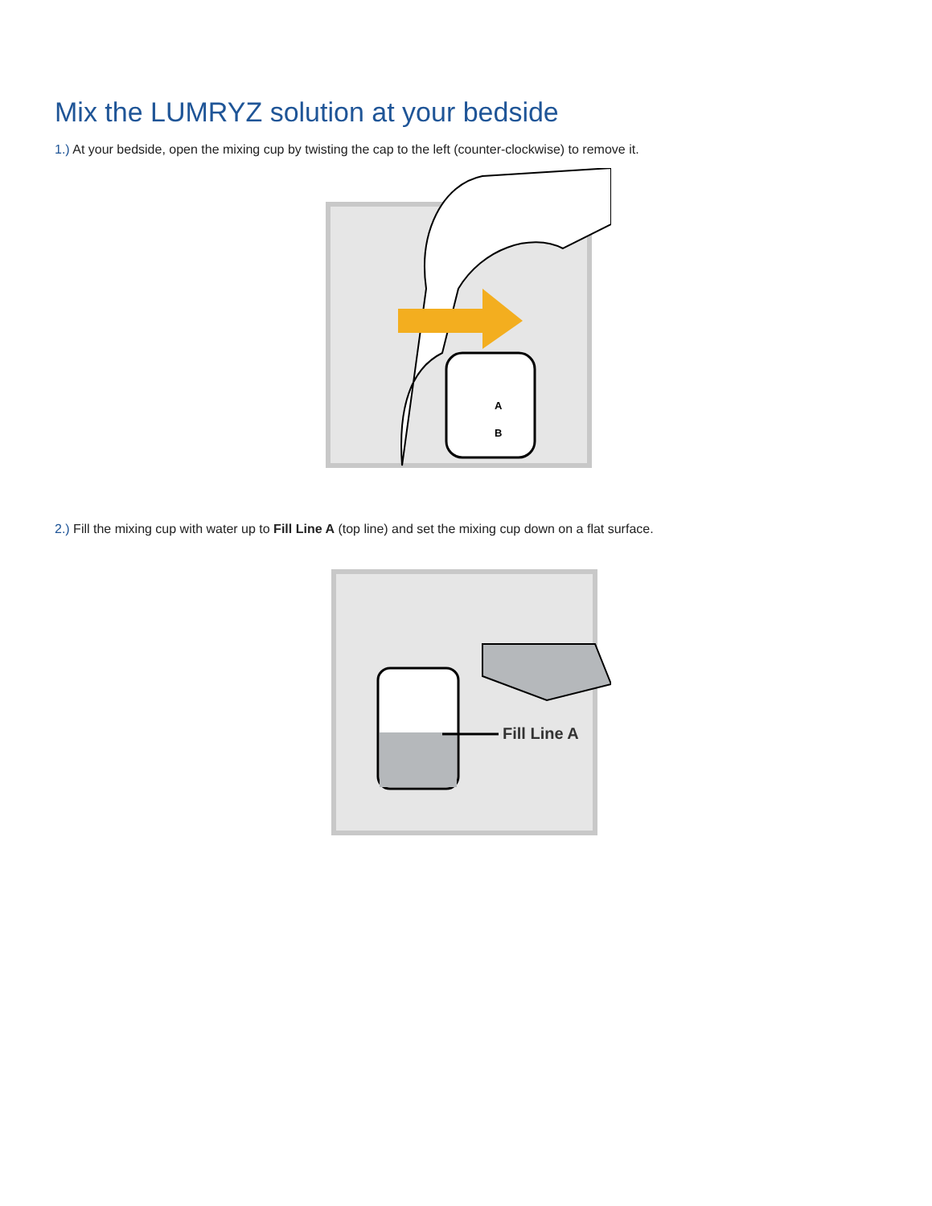Mix the LUMRYZ solution at your bedside
1.) At your bedside, open the mixing cup by twisting the cap to the left (counter-clockwise) to remove it.
A
B
2.) Fill the mixing cup with water up to Fill Line A (top line) and set the mixing cup down on a flat surface.
Fill Line A